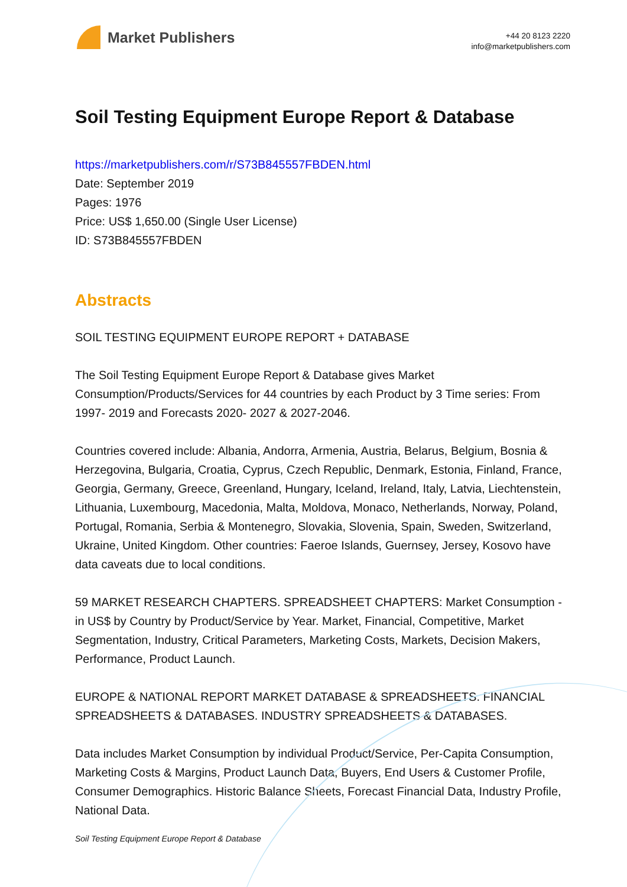Market Publishers
+44 20 8123 2220
info@marketpublishers.com
Soil Testing Equipment Europe Report & Database
https://marketpublishers.com/r/S73B845557FBDEN.html
Date: September 2019
Pages: 1976
Price: US$ 1,650.00 (Single User License)
ID: S73B845557FBDEN
Abstracts
SOIL TESTING EQUIPMENT EUROPE REPORT + DATABASE
The Soil Testing Equipment Europe Report & Database gives Market Consumption/Products/Services for 44 countries by each Product by 3 Time series: From 1997- 2019 and Forecasts 2020- 2027 & 2027-2046.
Countries covered include: Albania, Andorra, Armenia, Austria, Belarus, Belgium, Bosnia & Herzegovina, Bulgaria, Croatia, Cyprus, Czech Republic, Denmark, Estonia, Finland, France, Georgia, Germany, Greece, Greenland, Hungary, Iceland, Ireland, Italy, Latvia, Liechtenstein, Lithuania, Luxembourg, Macedonia, Malta, Moldova, Monaco, Netherlands, Norway, Poland, Portugal, Romania, Serbia & Montenegro, Slovakia, Slovenia, Spain, Sweden, Switzerland, Ukraine, United Kingdom. Other countries: Faeroe Islands, Guernsey, Jersey, Kosovo have data caveats due to local conditions.
59 MARKET RESEARCH CHAPTERS. SPREADSHEET CHAPTERS: Market Consumption - in US$ by Country by Product/Service by Year. Market, Financial, Competitive, Market Segmentation, Industry, Critical Parameters, Marketing Costs, Markets, Decision Makers, Performance, Product Launch.
EUROPE & NATIONAL REPORT MARKET DATABASE & SPREADSHEETS. FINANCIAL SPREADSHEETS & DATABASES. INDUSTRY SPREADSHEETS & DATABASES.
Data includes Market Consumption by individual Product/Service, Per-Capita Consumption, Marketing Costs & Margins, Product Launch Data, Buyers, End Users & Customer Profile, Consumer Demographics. Historic Balance Sheets, Forecast Financial Data, Industry Profile, National Data.
Soil Testing Equipment Europe Report & Database